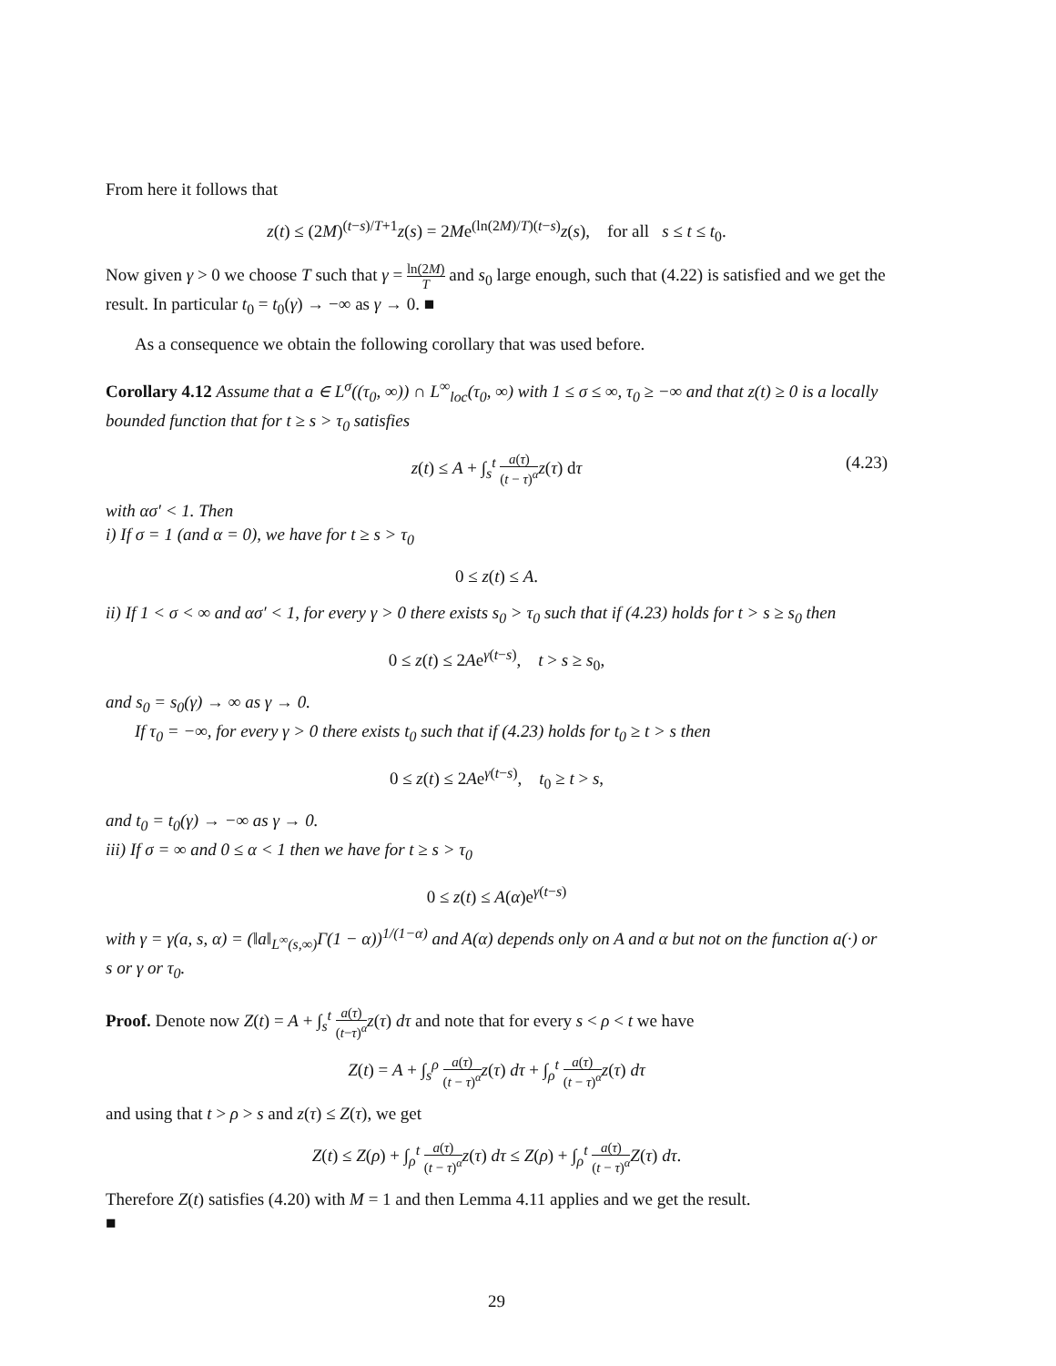From here it follows that
z(t) ≤ (2M)<sup>(t−s)/T+1</sup>z(s) = 2Me<sup>(ln(2M)/T)(t−s)</sup>z(s), for all s ≤ t ≤ t<sub>0</sub>.
Now given γ > 0 we choose T such that γ = ln(2M) T and s<sub>0</sub> large enough, such that (4.22) is satisfied and we get the result. In particular t<sub>0</sub> = t<sub>0</sub>(γ) → −∞ as γ → 0. ■
As a consequence we obtain the following corollary that was used before.
Corollary 4.12 Assume that a ∈ L<sup>σ</sup>((τ<sub>0</sub>, ∞)) ∩ L<sup>∞</sup><sub>loc</sub>(τ<sub>0</sub>, ∞) with 1 ≤ σ ≤ ∞, τ<sub>0</sub> ≥ −∞ and that z(t) ≥ 0 is a locally bounded function that for t ≥ s > τ<sub>0</sub> satisfies
z(t) ≤ A + ∫<sub>s</sub><sup>t</sup> a(τ) (t − τ)<sup>α</sup> z(τ) dτ
(4.23)
with ασ′ < 1. Then
i) If σ = 1 (and α = 0), we have for t ≥ s > τ<sub>0</sub>
0 ≤ z(t) ≤ A.
ii) If 1 < σ < ∞ and ασ′ < 1, for every γ > 0 there exists s<sub>0</sub> > τ<sub>0</sub> such that if (4.23) holds for t > s ≥ s<sub>0</sub> then
0 ≤ z(t) ≤ 2Ae<sup>γ(t−s)</sup>, t > s ≥ s<sub>0</sub>,
and s<sub>0</sub> = s<sub>0</sub>(γ) → ∞ as γ → 0.
If τ<sub>0</sub> = −∞, for every γ > 0 there exists t<sub>0</sub> such that if (4.23) holds for t<sub>0</sub> ≥ t > s then
0 ≤ z(t) ≤ 2Ae<sup>γ(t−s)</sup>, t<sub>0</sub> ≥ t > s,
and t<sub>0</sub> = t<sub>0</sub>(γ) → −∞ as γ → 0.
iii) If σ = ∞ and 0 ≤ α < 1 then we have for t ≥ s > τ<sub>0</sub>
0 ≤ z(t) ≤ A(α)e<sup>γ(t−s)</sup>
with γ = γ(a, s, α) = (‖a‖<sub>L<sup>∞</sup>(s,∞)</sub>Γ(1 − α))<sup>1/(1−α)</sup> and A(α) depends only on A and α but not on the function a(·) or s or γ or τ<sub>0</sub>.
Proof. Denote now Z(t) = A + ∫<sub>s</sub><sup>t</sup> a(τ) (t−τ)<sup>α</sup> z(τ) dτ and note that for every s < ρ < t we have
Z(t) = A + ∫<sub>s</sub><sup>ρ</sup> a(τ) (t − τ)<sup>α</sup> z(τ) dτ + ∫<sub>ρ</sub><sup>t</sup> a(τ) (t − τ)<sup>α</sup> z(τ) dτ
and using that t > ρ > s and z(τ) ≤ Z(τ), we get
Z(t) ≤ Z(ρ) + ∫<sub>ρ</sub><sup>t</sup> a(τ) (t − τ)<sup>α</sup> z(τ) dτ ≤ Z(ρ) + ∫<sub>ρ</sub><sup>t</sup> a(τ) (t − τ)<sup>α</sup> Z(τ) dτ.
Therefore Z(t) satisfies (4.20) with M = 1 and then Lemma 4.11 applies and we get the result.
■
29